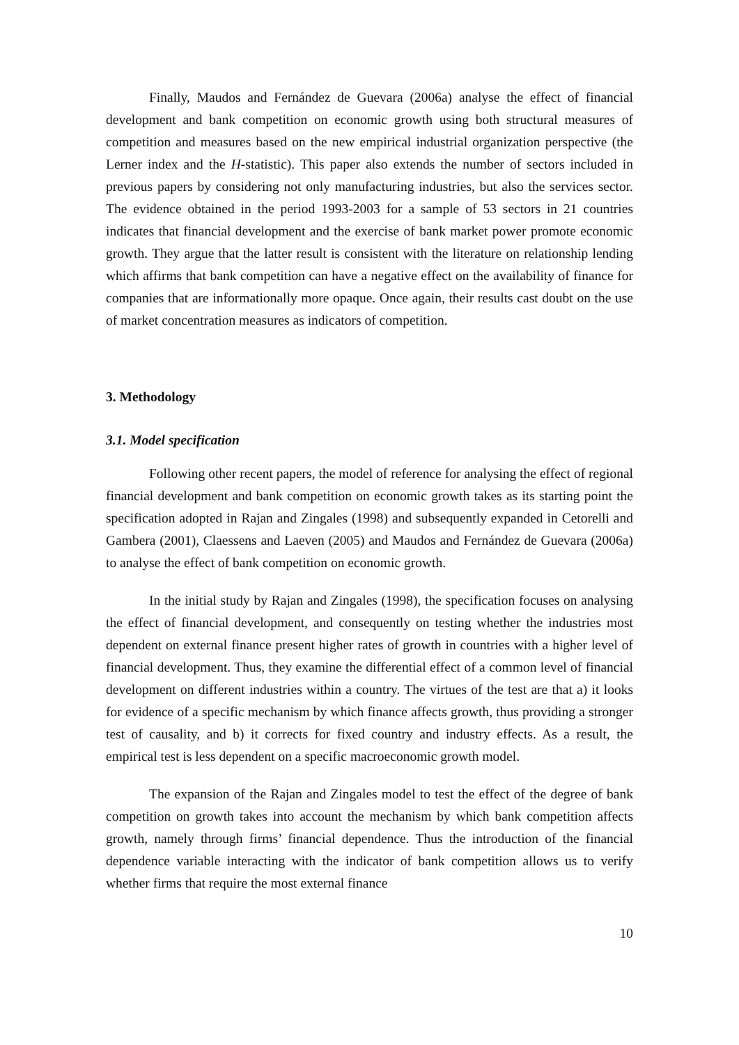Finally, Maudos and Fernández de Guevara (2006a) analyse the effect of financial development and bank competition on economic growth using both structural measures of competition and measures based on the new empirical industrial organization perspective (the Lerner index and the H-statistic). This paper also extends the number of sectors included in previous papers by considering not only manufacturing industries, but also the services sector. The evidence obtained in the period 1993-2003 for a sample of 53 sectors in 21 countries indicates that financial development and the exercise of bank market power promote economic growth. They argue that the latter result is consistent with the literature on relationship lending which affirms that bank competition can have a negative effect on the availability of finance for companies that are informationally more opaque. Once again, their results cast doubt on the use of market concentration measures as indicators of competition.
3. Methodology
3.1. Model specification
Following other recent papers, the model of reference for analysing the effect of regional financial development and bank competition on economic growth takes as its starting point the specification adopted in Rajan and Zingales (1998) and subsequently expanded in Cetorelli and Gambera (2001), Claessens and Laeven (2005) and Maudos and Fernández de Guevara (2006a) to analyse the effect of bank competition on economic growth.
In the initial study by Rajan and Zingales (1998), the specification focuses on analysing the effect of financial development, and consequently on testing whether the industries most dependent on external finance present higher rates of growth in countries with a higher level of financial development. Thus, they examine the differential effect of a common level of financial development on different industries within a country. The virtues of the test are that a) it looks for evidence of a specific mechanism by which finance affects growth, thus providing a stronger test of causality, and b) it corrects for fixed country and industry effects. As a result, the empirical test is less dependent on a specific macroeconomic growth model.
The expansion of the Rajan and Zingales model to test the effect of the degree of bank competition on growth takes into account the mechanism by which bank competition affects growth, namely through firms’ financial dependence. Thus the introduction of the financial dependence variable interacting with the indicator of bank competition allows us to verify whether firms that require the most external finance
10